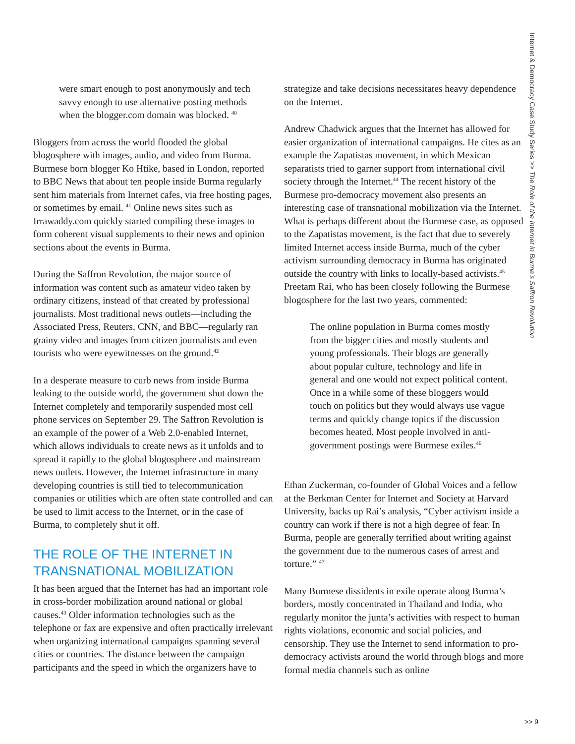were smart enough to post anonymously and tech savvy enough to use alternative posting methods when the blogger.com domain was blocked. <sup>40</sup>
Bloggers from across the world flooded the global blogosphere with images, audio, and video from Burma. Burmese born blogger Ko Htike, based in London, reported to BBC News that about ten people inside Burma regularly sent him materials from Internet cafes, via free hosting pages, or sometimes by email. <sup>41</sup> Online news sites such as Irrawaddy.com quickly started compiling these images to form coherent visual supplements to their news and opinion sections about the events in Burma.
During the Saffron Revolution, the major source of information was content such as amateur video taken by ordinary citizens, instead of that created by professional journalists. Most traditional news outlets—including the Associated Press, Reuters, CNN, and BBC—regularly ran grainy video and images from citizen journalists and even tourists who were eyewitnesses on the ground.<sup>42</sup>
In a desperate measure to curb news from inside Burma leaking to the outside world, the government shut down the Internet completely and temporarily suspended most cell phone services on September 29. The Saffron Revolution is an example of the power of a Web 2.0-enabled Internet, which allows individuals to create news as it unfolds and to spread it rapidly to the global blogosphere and mainstream news outlets. However, the Internet infrastructure in many developing countries is still tied to telecommunication companies or utilities which are often state controlled and can be used to limit access to the Internet, or in the case of Burma, to completely shut it off.
THE ROLE OF THE INTERNET IN TRANSNATIONAL MOBILIZATION
It has been argued that the Internet has had an important role in cross-border mobilization around national or global causes.<sup>43</sup> Older information technologies such as the telephone or fax are expensive and often practically irrelevant when organizing international campaigns spanning several cities or countries. The distance between the campaign participants and the speed in which the organizers have to
strategize and take decisions necessitates heavy dependence on the Internet.
Andrew Chadwick argues that the Internet has allowed for easier organization of international campaigns. He cites as an example the Zapatistas movement, in which Mexican separatists tried to garner support from international civil society through the Internet.<sup>44</sup> The recent history of the Burmese pro-democracy movement also presents an interesting case of transnational mobilization via the Internet. What is perhaps different about the Burmese case, as opposed to the Zapatistas movement, is the fact that due to severely limited Internet access inside Burma, much of the cyber activism surrounding democracy in Burma has originated outside the country with links to locally-based activists.<sup>45</sup> Preetam Rai, who has been closely following the Burmese blogosphere for the last two years, commented:
The online population in Burma comes mostly from the bigger cities and mostly students and young professionals. Their blogs are generally about popular culture, technology and life in general and one would not expect political content. Once in a while some of these bloggers would touch on politics but they would always use vague terms and quickly change topics if the discussion becomes heated. Most people involved in anti-government postings were Burmese exiles.<sup>46</sup>
Ethan Zuckerman, co-founder of Global Voices and a fellow at the Berkman Center for Internet and Society at Harvard University, backs up Rai’s analysis, “Cyber activism inside a country can work if there is not a high degree of fear. In Burma, people are generally terrified about writing against the government due to the numerous cases of arrest and torture.” <sup>47</sup>
Many Burmese dissidents in exile operate along Burma’s borders, mostly concentrated in Thailand and India, who regularly monitor the junta’s activities with respect to human rights violations, economic and social policies, and censorship. They use the Internet to send information to pro-democracy activists around the world through blogs and more formal media channels such as online
Internet & Democracy Case Study Series >> The Role of the Internet in Burma’s Saffron Revolution
>> 9